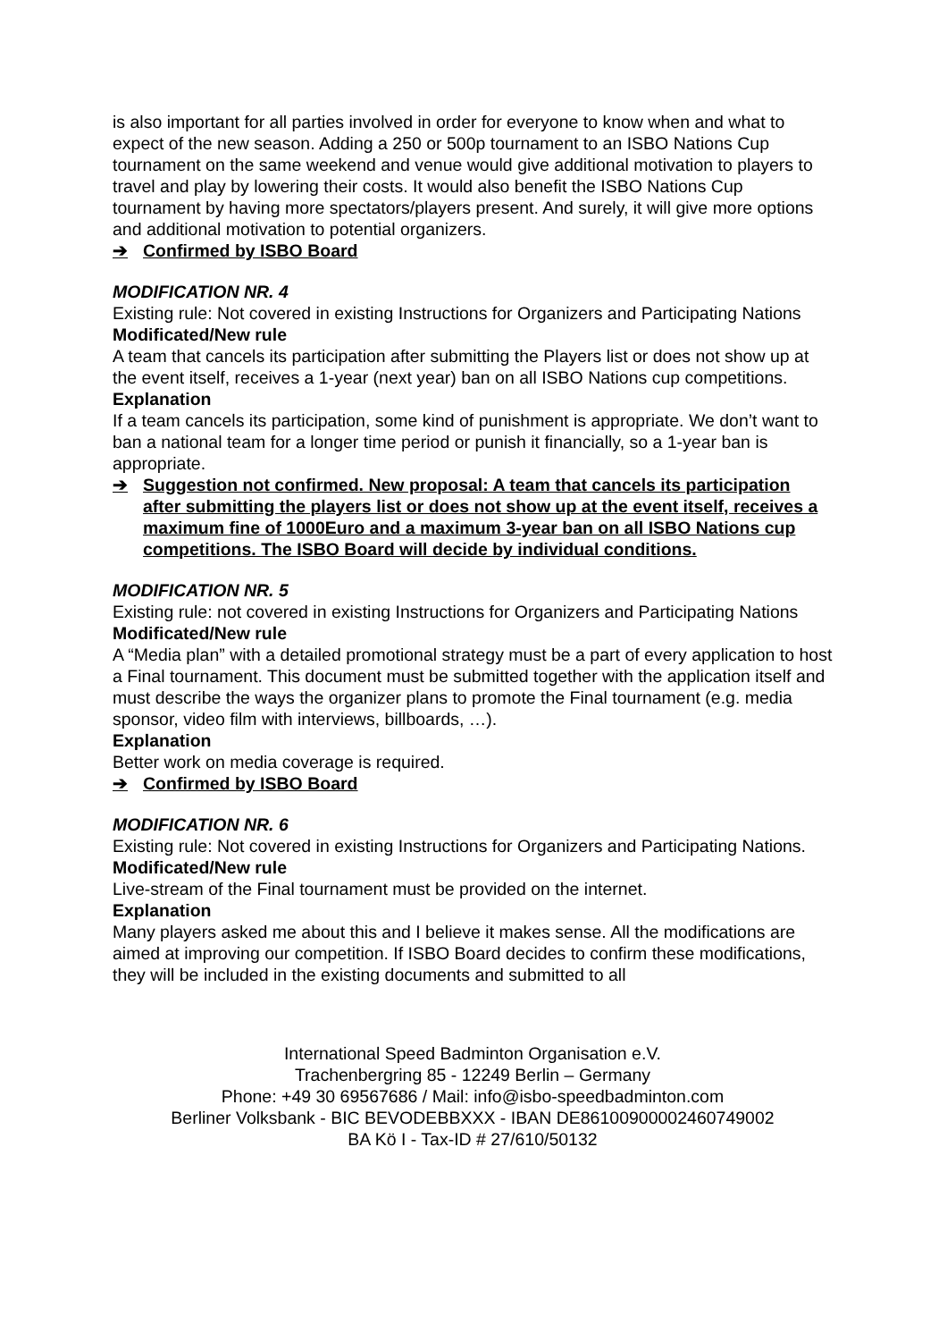is also important for all parties involved in order for everyone to know when and what to expect of the new season. Adding a 250 or 500p tournament to an ISBO Nations Cup tournament on the same weekend and venue would give additional motivation to players to travel and play by lowering their costs. It would also benefit the ISBO Nations Cup tournament by having more spectators/players present. And surely, it will give more options and additional motivation to potential organizers.
➔ Confirmed by ISBO Board
MODIFICATION NR. 4
Existing rule: Not covered in existing Instructions for Organizers and Participating Nations
Modificated/New rule
A team that cancels its participation after submitting the Players list or does not show up at the event itself, receives a 1-year (next year) ban on all ISBO Nations cup competitions.
Explanation
If a team cancels its participation, some kind of punishment is appropriate. We don’t want to ban a national team for a longer time period or punish it financially, so a 1-year ban is appropriate.
➔ Suggestion not confirmed. New proposal: A team that cancels its participation after submitting the players list or does not show up at the event itself, receives a maximum fine of 1000Euro and a maximum 3-year ban on all ISBO Nations cup competitions. The ISBO Board will decide by individual conditions.
MODIFICATION NR. 5
Existing rule: not covered in existing Instructions for Organizers and Participating Nations
Modificated/New rule
A “Media plan” with a detailed promotional strategy must be a part of every application to host a Final tournament. This document must be submitted together with the application itself and must describe the ways the organizer plans to promote the Final tournament (e.g. media sponsor, video film with interviews, billboards, …).
Explanation
Better work on media coverage is required.
➔ Confirmed by ISBO Board
MODIFICATION NR. 6
Existing rule: Not covered in existing Instructions for Organizers and Participating Nations.
Modificated/New rule
Live-stream of the Final tournament must be provided on the internet.
Explanation
Many players asked me about this and I believe it makes sense. All the modifications are aimed at improving our competition. If ISBO Board decides to confirm these modifications, they will be included in the existing documents and submitted to all
International Speed Badminton Organisation e.V.
Trachenbergring 85 - 12249 Berlin – Germany
Phone: +49 30 69567686 / Mail: info@isbo-speedbadminton.com
Berliner Volksbank - BIC BEVODEBBXXX - IBAN DE86100900002460749002
BA Kö I - Tax-ID # 27/610/50132